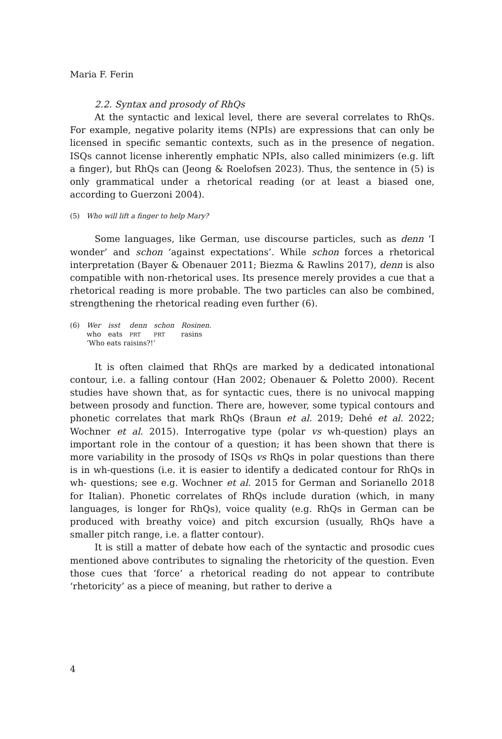Maria F. Ferin
2.2. Syntax and prosody of RhQs
At the syntactic and lexical level, there are several correlates to RhQs. For example, negative polarity items (NPIs) are expressions that can only be licensed in specific semantic contexts, such as in the presence of negation. ISQs cannot license inherently emphatic NPIs, also called minimizers (e.g. lift a finger), but RhQs can (Jeong & Roelofsen 2023). Thus, the sentence in (5) is only grammatical under a rhetorical reading (or at least a biased one, according to Guerzoni 2004).
(5) Who will lift a finger to help Mary?
Some languages, like German, use discourse particles, such as denn ‘I wonder’ and schon ‘against expectations’. While schon forces a rhetorical interpretation (Bayer & Obenauer 2011; Biezma & Rawlins 2017), denn is also compatible with non-rhetorical uses. Its presence merely provides a cue that a rhetorical reading is more probable. The two particles can also be combined, strengthening the rhetorical reading even further (6).
| (6) | Wer | isst | denn | schon | Rosinen. |
| | who | eats | PRT | PRT | rasins |
| | ‘Who eats raisins?!’ | | | | |
It is often claimed that RhQs are marked by a dedicated intonational contour, i.e. a falling contour (Han 2002; Obenauer & Poletto 2000). Recent studies have shown that, as for syntactic cues, there is no univocal mapping between prosody and function. There are, however, some typical contours and phonetic correlates that mark RhQs (Braun et al. 2019; Dehé et al. 2022; Wochner et al. 2015). Interrogative type (polar vs wh-question) plays an important role in the contour of a question; it has been shown that there is more variability in the prosody of ISQs vs RhQs in polar questions than there is in wh-questions (i.e. it is easier to identify a dedicated contour for RhQs in wh- questions; see e.g. Wochner et al. 2015 for German and Sorianello 2018 for Italian). Phonetic correlates of RhQs include duration (which, in many languages, is longer for RhQs), voice quality (e.g. RhQs in German can be produced with breathy voice) and pitch excursion (usually, RhQs have a smaller pitch range, i.e. a flatter contour).
It is still a matter of debate how each of the syntactic and prosodic cues mentioned above contributes to signaling the rhetoricity of the question. Even those cues that ‘force’ a rhetorical reading do not appear to contribute ‘rhetoricity’ as a piece of meaning, but rather to derive a
4